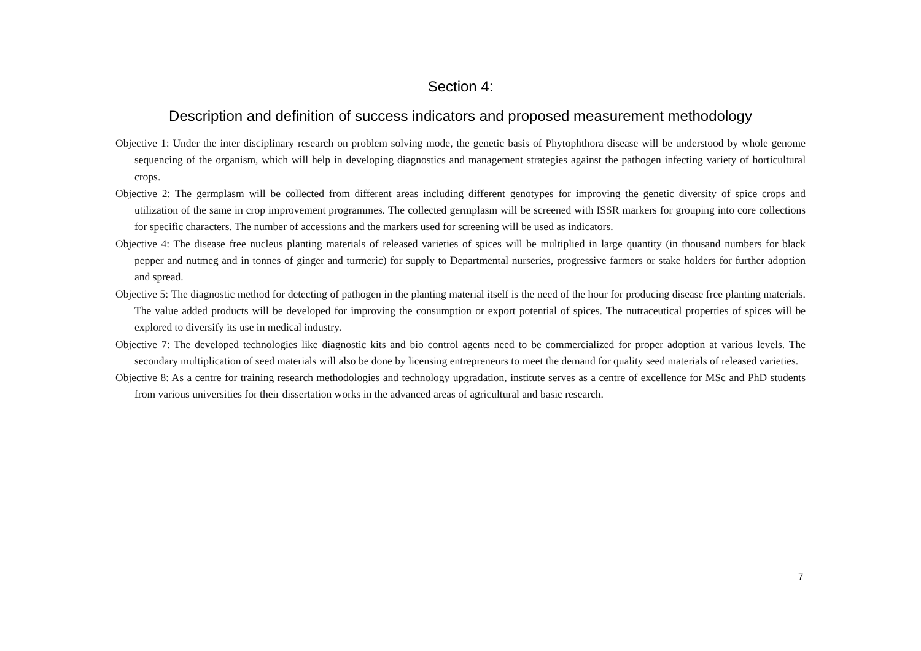Section 4:
Description and definition of success indicators and proposed measurement methodology
Objective 1: Under the inter disciplinary research on problem solving mode, the genetic basis of Phytophthora disease will be understood by whole genome sequencing of the organism, which will help in developing diagnostics and management strategies against the pathogen infecting variety of horticultural crops.
Objective 2: The germplasm will be collected from different areas including different genotypes for improving the genetic diversity of spice crops and utilization of the same in crop improvement programmes. The collected germplasm will be screened with ISSR markers for grouping into core collections for specific characters. The number of accessions and the markers used for screening will be used as indicators.
Objective 4: The disease free nucleus planting materials of released varieties of spices will be multiplied in large quantity (in thousand numbers for black pepper and nutmeg and in tonnes of ginger and turmeric) for supply to Departmental nurseries, progressive farmers or stake holders for further adoption and spread.
Objective 5: The diagnostic method for detecting of pathogen in the planting material itself is the need of the hour for producing disease free planting materials. The value added products will be developed for improving the consumption or export potential of spices. The nutraceutical properties of spices will be explored to diversify its use in medical industry.
Objective 7: The developed technologies like diagnostic kits and bio control agents need to be commercialized for proper adoption at various levels. The secondary multiplication of seed materials will also be done by licensing entrepreneurs to meet the demand for quality seed materials of released varieties.
Objective 8: As a centre for training research methodologies and technology upgradation, institute serves as a centre of excellence for MSc and PhD students from various universities for their dissertation works in the advanced areas of agricultural and basic research.
7